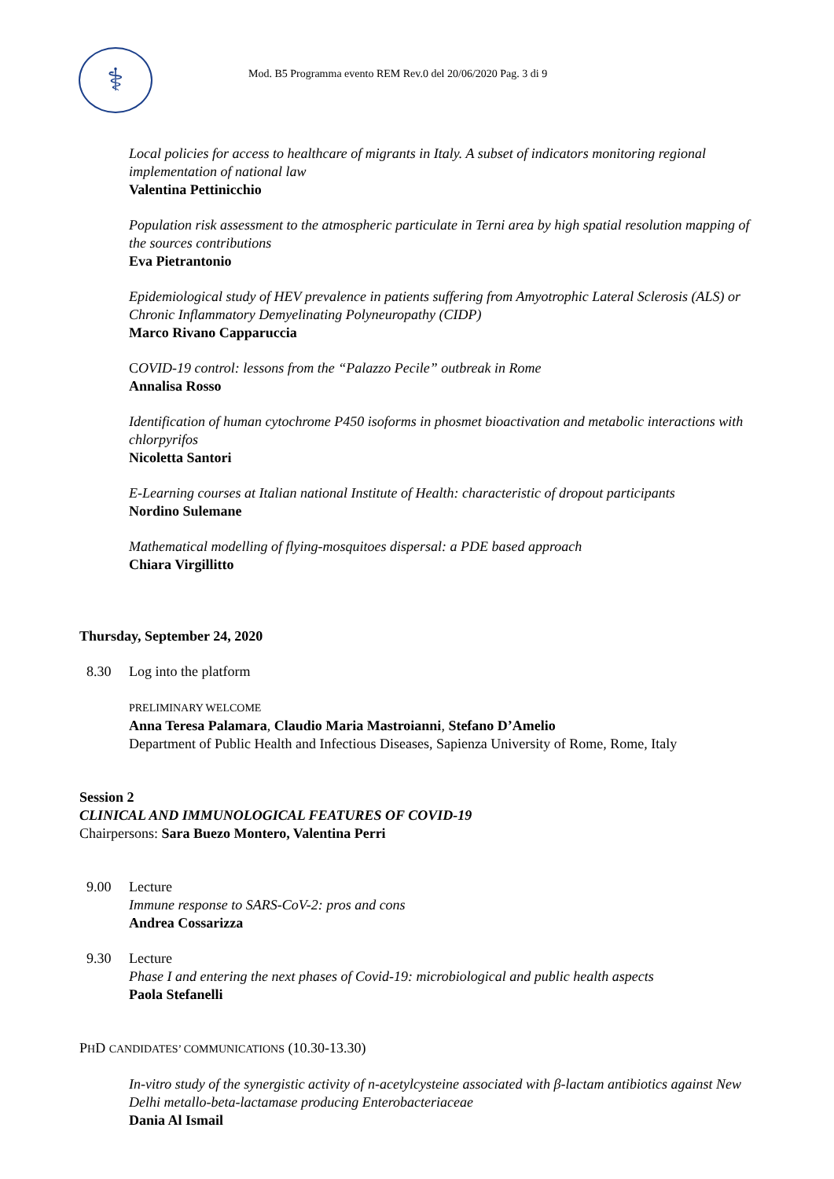⚕
Mod. B5 Programma evento REM Rev.0 del 20/06/2020 Pag. 3 di 9
Local policies for access to healthcare of migrants in Italy. A subset of indicators monitoring regional implementation of national law
Valentina Pettinicchio
Population risk assessment to the atmospheric particulate in Terni area by high spatial resolution mapping of the sources contributions
Eva Pietrantonio
Epidemiological study of HEV prevalence in patients suffering from Amyotrophic Lateral Sclerosis (ALS) or Chronic Inflammatory Demyelinating Polyneuropathy (CIDP)
Marco Rivano Capparuccia
COVID-19 control: lessons from the “Palazzo Pecile” outbreak in Rome
Annalisa Rosso
Identification of human cytochrome P450 isoforms in phosmet bioactivation and metabolic interactions with chlorpyrifos
Nicoletta Santori
E-Learning courses at Italian national Institute of Health: characteristic of dropout participants
Nordino Sulemane
Mathematical modelling of flying-mosquitoes dispersal: a PDE based approach
Chiara Virgillitto
Thursday, September 24, 2020
8.30 Log into the platform
PRELIMINARY WELCOME
Anna Teresa Palamara, Claudio Maria Mastroianni, Stefano D’Amelio
Department of Public Health and Infectious Diseases, Sapienza University of Rome, Rome, Italy
Session 2
CLINICAL AND IMMUNOLOGICAL FEATURES OF COVID-19
Chairpersons: Sara Buezo Montero, Valentina Perri
9.00 Lecture
Immune response to SARS-CoV-2: pros and cons
Andrea Cossarizza
9.30 Lecture
Phase I and entering the next phases of Covid-19: microbiological and public health aspects
Paola Stefanelli
PHD CANDIDATES’ COMMUNICATIONS (10.30-13.30)
In-vitro study of the synergistic activity of n-acetylcysteine associated with β-lactam antibiotics against New Delhi metallo-beta-lactamase producing Enterobacteriaceae
Dania Al Ismail